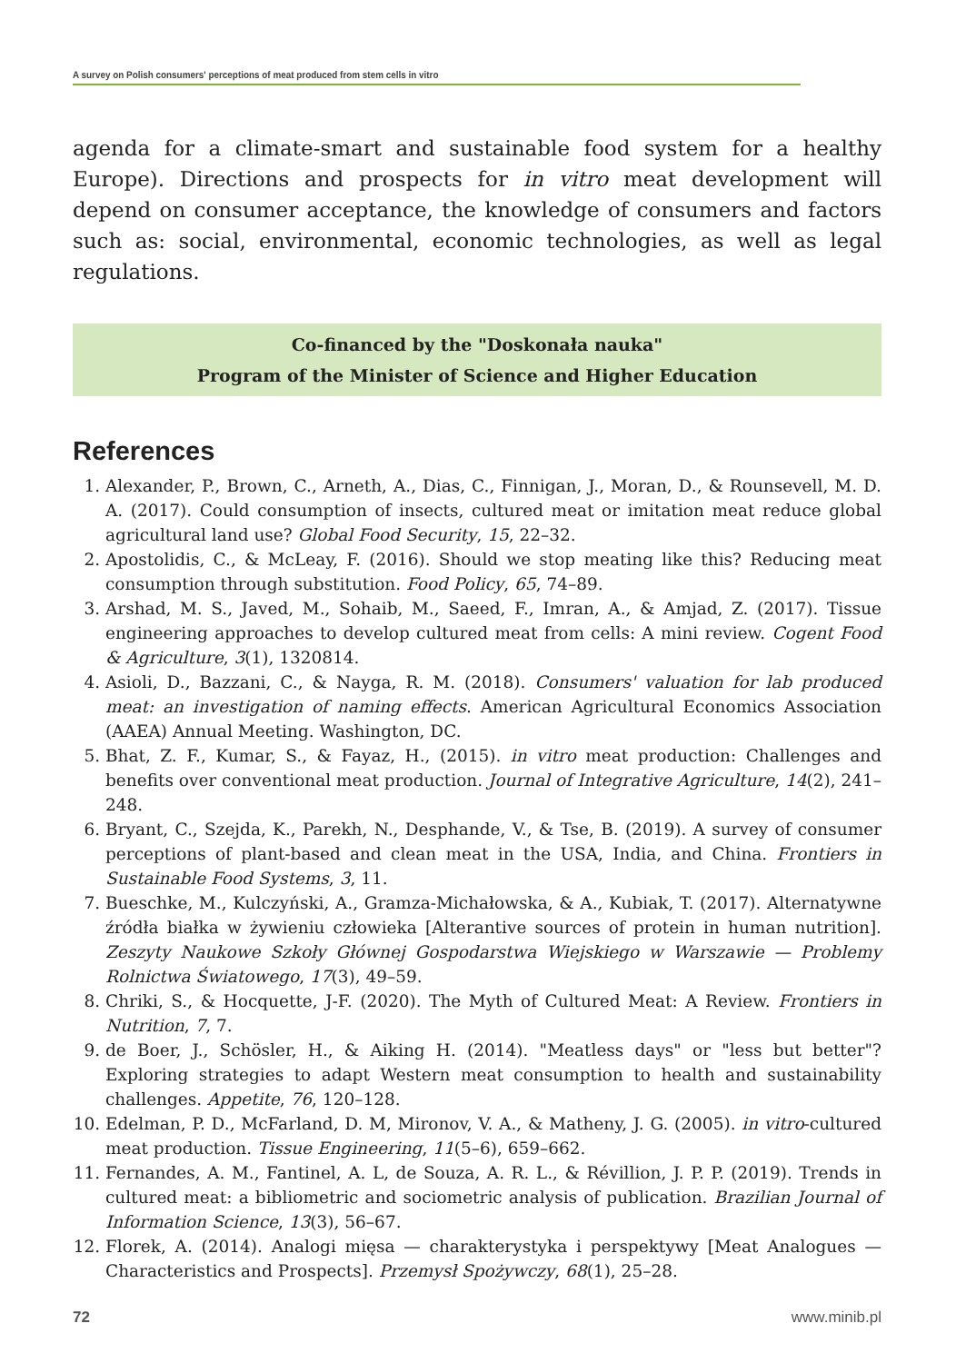A survey on Polish consumers' perceptions of meat produced from stem cells in vitro
agenda for a climate-smart and sustainable food system for a healthy Europe). Directions and prospects for in vitro meat development will depend on consumer acceptance, the knowledge of consumers and factors such as: social, environmental, economic technologies, as well as legal regulations.
Co-financed by the "Doskonała nauka"
Program of the Minister of Science and Higher Education
References
1. Alexander, P., Brown, C., Arneth, A., Dias, C., Finnigan, J., Moran, D., & Rounsevell, M. D. A. (2017). Could consumption of insects, cultured meat or imitation meat reduce global agricultural land use? Global Food Security, 15, 22–32.
2. Apostolidis, C., & McLeay, F. (2016). Should we stop meating like this? Reducing meat consumption through substitution. Food Policy, 65, 74–89.
3. Arshad, M. S., Javed, M., Sohaib, M., Saeed, F., Imran, A., & Amjad, Z. (2017). Tissue engineering approaches to develop cultured meat from cells: A mini review. Cogent Food & Agriculture, 3(1), 1320814.
4. Asioli, D., Bazzani, C., & Nayga, R. M. (2018). Consumers' valuation for lab produced meat: an investigation of naming effects. American Agricultural Economics Association (AAEA) Annual Meeting. Washington, DC.
5. Bhat, Z. F., Kumar, S., & Fayaz, H., (2015). in vitro meat production: Challenges and benefits over conventional meat production. Journal of Integrative Agriculture, 14(2), 241–248.
6. Bryant, C., Szejda, K., Parekh, N., Desphande, V., & Tse, B. (2019). A survey of consumer perceptions of plant-based and clean meat in the USA, India, and China. Frontiers in Sustainable Food Systems, 3, 11.
7. Bueschke, M., Kulczyński, A., Gramza-Michałowska, & A., Kubiak, T. (2017). Alternatywne źródła białka w żywieniu człowieka [Alterantive sources of protein in human nutrition]. Zeszyty Naukowe Szkoły Głównej Gospodarstwa Wiejskiego w Warszawie — Problemy Rolnictwa Światowego, 17(3), 49–59.
8. Chriki, S., & Hocquette, J-F. (2020). The Myth of Cultured Meat: A Review. Frontiers in Nutrition, 7, 7.
9. de Boer, J., Schösler, H., & Aiking H. (2014). "Meatless days" or "less but better"? Exploring strategies to adapt Western meat consumption to health and sustainability challenges. Appetite, 76, 120–128.
10. Edelman, P. D., McFarland, D. M, Mironov, V. A., & Matheny, J. G. (2005). in vitro-cultured meat production. Tissue Engineering, 11(5–6), 659–662.
11. Fernandes, A. M., Fantinel, A. L, de Souza, A. R. L., & Révillion, J. P. P. (2019). Trends in cultured meat: a bibliometric and sociometric analysis of publication. Brazilian Journal of Information Science, 13(3), 56–67.
12. Florek, A. (2014). Analogi mięsa — charakterystyka i perspektywy [Meat Analogues — Characteristics and Prospects]. Przemysł Spożywczy, 68(1), 25–28.
72 www.minib.pl